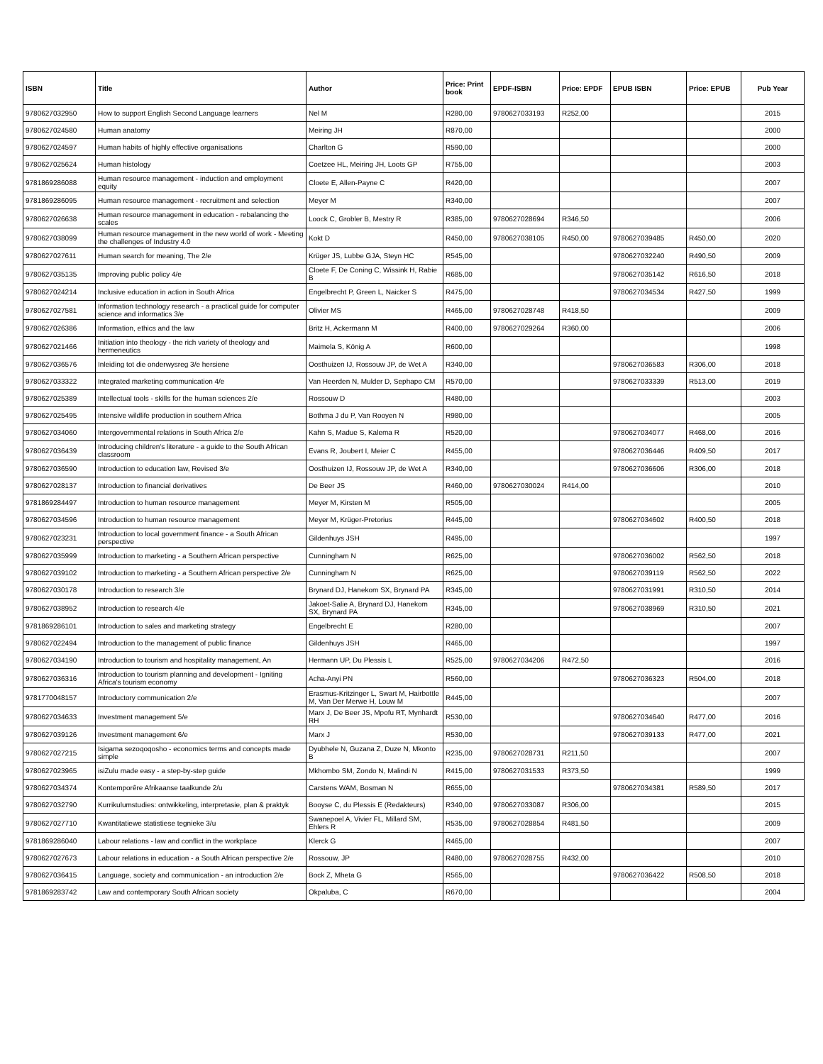| ISBN | Title | Author | Price: Print book | EPDF-ISBN | Price: EPDF | EPUB ISBN | Price: EPUB | Pub Year |
| --- | --- | --- | --- | --- | --- | --- | --- | --- |
| 9780627032950 | How to support English Second Language learners | Nel M | R280,00 | 9780627033193 | R252,00 | | | 2015 |
| 9780627024580 | Human anatomy | Meiring JH | R870,00 | | | | | 2000 |
| 9780627024597 | Human habits of highly effective organisations | Charlton G | R590,00 | | | | | 2000 |
| 9780627025624 | Human histology | Coetzee HL, Meiring JH, Loots GP | R755,00 | | | | | 2003 |
| 9781869286088 | Human resource management - induction and employment equity | Cloete E, Allen-Payne C | R420,00 | | | | | 2007 |
| 9781869286095 | Human resource management - recruitment and selection | Meyer M | R340,00 | | | | | 2007 |
| 9780627026638 | Human resource management in education - rebalancing the scales | Loock C, Grobler B, Mestry R | R385,00 | 9780627028694 | R346,50 | | | 2006 |
| 9780627038099 | Human resource management in the new world of work - Meeting the challenges of Industry 4.0 | Kokt D | R450,00 | 9780627038105 | R450,00 | 9780627039485 | R450,00 | 2020 |
| 9780627027611 | Human search for meaning, The 2/e | Krüger JS, Lubbe GJA, Steyn HC | R545,00 | | | 9780627032240 | R490,50 | 2009 |
| 9780627035135 | Improving public policy 4/e | Cloete F, De Coning C, Wissink H, Rabie B | R685,00 | | | 9780627035142 | R616,50 | 2018 |
| 9780627024214 | Inclusive education in action in South Africa | Engelbrecht P, Green L, Naicker S | R475,00 | | | 9780627034534 | R427,50 | 1999 |
| 9780627027581 | Information technology research - a practical guide for computer science and informatics 3/e | Olivier MS | R465,00 | 9780627028748 | R418,50 | | | 2009 |
| 9780627026386 | Information, ethics and the law | Britz H, Ackermann M | R400,00 | 9780627029264 | R360,00 | | | 2006 |
| 9780627021466 | Initiation into theology - the rich variety of theology and hermeneutics | Maimela S, König A | R600,00 | | | | | 1998 |
| 9780627036576 | Inleiding tot die onderwysreg 3/e hersiene | Oosthuizen IJ, Rossouw JP, de Wet A | R340,00 | | | 9780627036583 | R306,00 | 2018 |
| 9780627033322 | Integrated marketing communication 4/e | Van Heerden N, Mulder D, Sephapo CM | R570,00 | | | 9780627033339 | R513,00 | 2019 |
| 9780627025389 | Intellectual tools - skills for the human sciences 2/e | Rossouw D | R480,00 | | | | | 2003 |
| 9780627025495 | Intensive wildlife production in southern Africa | Bothma J du P, Van Rooyen N | R980,00 | | | | | 2005 |
| 9780627034060 | Intergovernmental relations in South Africa 2/e | Kahn S, Madue S, Kalema R | R520,00 | | | 9780627034077 | R468,00 | 2016 |
| 9780627036439 | Introducing children's literature - a guide to the South African classroom | Evans R, Joubert I, Meier C | R455,00 | | | 9780627036446 | R409,50 | 2017 |
| 9780627036590 | Introduction to education law, Revised 3/e | Oosthuizen IJ, Rossouw JP, de Wet A | R340,00 | | | 9780627036606 | R306,00 | 2018 |
| 9780627028137 | Introduction to financial derivatives | De Beer JS | R460,00 | 9780627030024 | R414,00 | | | 2010 |
| 9781869284497 | Introduction to human resource management | Meyer M, Kirsten M | R505,00 | | | | | 2005 |
| 9780627034596 | Introduction to human resource management | Meyer M, Krüger-Pretorius | R445,00 | | | 9780627034602 | R400,50 | 2018 |
| 9780627023231 | Introduction to local government finance - a South African perspective | Gildenhuys JSH | R495,00 | | | | | 1997 |
| 9780627035999 | Introduction to marketing - a Southern African perspective | Cunningham N | R625,00 | | | 9780627036002 | R562,50 | 2018 |
| 9780627039102 | Introduction to marketing - a Southern African perspective 2/e | Cunningham N | R625,00 | | | 9780627039119 | R562,50 | 2022 |
| 9780627030178 | Introduction to research 3/e | Brynard DJ, Hanekom SX, Brynard PA | R345,00 | | | 9780627031991 | R310,50 | 2014 |
| 9780627038952 | Introduction to research 4/e | Jakoet-Salie A, Brynard DJ, Hanekom SX, Brynard PA | R345,00 | | | 9780627038969 | R310,50 | 2021 |
| 9781869286101 | Introduction to sales and marketing strategy | Engelbrecht E | R280,00 | | | | | 2007 |
| 9780627022494 | Introduction to the management of public finance | Gildenhuys JSH | R465,00 | | | | | 1997 |
| 9780627034190 | Introduction to tourism and hospitality management, An | Hermann UP, Du Plessis L | R525,00 | 9780627034206 | R472,50 | | | 2016 |
| 9780627036316 | Introduction to tourism planning and development - Igniting Africa's tourism economy | Acha-Anyi PN | R560,00 | | | 9780627036323 | R504,00 | 2018 |
| 9781770048157 | Introductory communication 2/e | Erasmus-Kritzinger L, Swart M, Hairbottle M, Van Der Merwe H, Louw M | R445,00 | | | | | 2007 |
| 9780627034633 | Investment management 5/e | Marx J, De Beer JS, Mpofu RT, Mynhardt RH | R530,00 | | | 9780627034640 | R477,00 | 2016 |
| 9780627039126 | Investment management 6/e | Marx J | R530,00 | | | 9780627039133 | R477,00 | 2021 |
| 9780627027215 | Isigama sezoqoqosho - economics terms and concepts made simple | Dyubhele N, Guzana Z, Duze N, Mkonto B | R235,00 | 9780627028731 | R211,50 | | | 2007 |
| 9780627023965 | isiZulu made easy - a step-by-step guide | Mkhombo SM, Zondo N, Malindi N | R415,00 | 9780627031533 | R373,50 | | | 1999 |
| 9780627034374 | Kontemporêre Afrikaanse taalkunde 2/u | Carstens WAM, Bosman N | R655,00 | | | 9780627034381 | R589,50 | 2017 |
| 9780627032790 | Kurrikulumstudies: ontwikkeling, interpretasie, plan & praktyk | Booyse C, du Plessis E (Redakteurs) | R340,00 | 9780627033087 | R306,00 | | | 2015 |
| 9780627027710 | Kwantitatiewe statistiese tegnieke 3/u | Swanepoel A, Vivier FL, Millard SM, Ehlers R | R535,00 | 9780627028854 | R481,50 | | | 2009 |
| 9781869286040 | Labour relations - law and conflict in the workplace | Klerck G | R465,00 | | | | | 2007 |
| 9780627027673 | Labour relations in education - a South African perspective 2/e | Rossouw, JP | R480,00 | 9780627028755 | R432,00 | | | 2010 |
| 9780627036415 | Language, society and communication - an introduction 2/e | Bock Z, Mheta G | R565,00 | | | 9780627036422 | R508,50 | 2018 |
| 9781869283742 | Law and contemporary South African society | Okpaluba, C | R670,00 | | | | | 2004 |